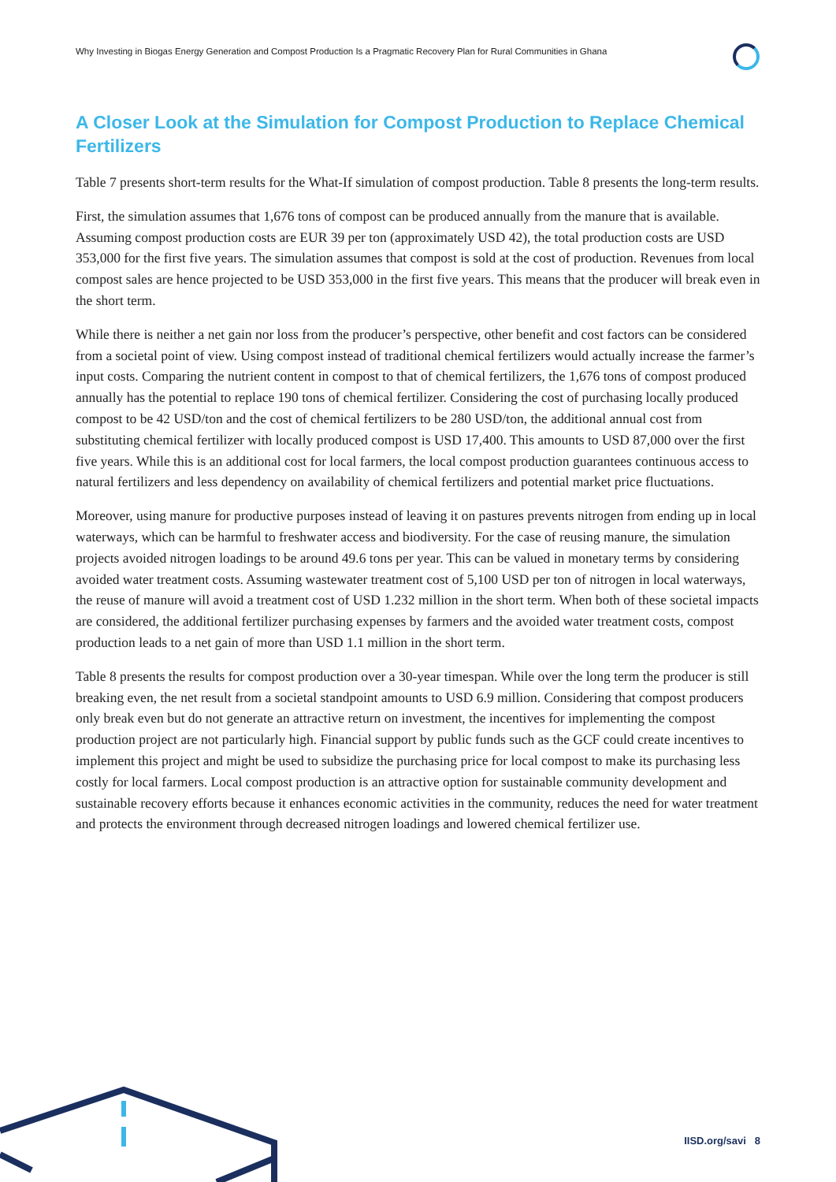Why Investing in Biogas Energy Generation and Compost Production Is a Pragmatic Recovery Plan for Rural Communities in Ghana
A Closer Look at the Simulation for Compost Production to Replace Chemical Fertilizers
Table 7 presents short-term results for the What-If simulation of compost production. Table 8 presents the long-term results.
First, the simulation assumes that 1,676 tons of compost can be produced annually from the manure that is available. Assuming compost production costs are EUR 39 per ton (approximately USD 42), the total production costs are USD 353,000 for the first five years. The simulation assumes that compost is sold at the cost of production. Revenues from local compost sales are hence projected to be USD 353,000 in the first five years. This means that the producer will break even in the short term.
While there is neither a net gain nor loss from the producer’s perspective, other benefit and cost factors can be considered from a societal point of view. Using compost instead of traditional chemical fertilizers would actually increase the farmer’s input costs. Comparing the nutrient content in compost to that of chemical fertilizers, the 1,676 tons of compost produced annually has the potential to replace 190 tons of chemical fertilizer. Considering the cost of purchasing locally produced compost to be 42 USD/ton and the cost of chemical fertilizers to be 280 USD/ton, the additional annual cost from substituting chemical fertilizer with locally produced compost is USD 17,400. This amounts to USD 87,000 over the first five years. While this is an additional cost for local farmers, the local compost production guarantees continuous access to natural fertilizers and less dependency on availability of chemical fertilizers and potential market price fluctuations.
Moreover, using manure for productive purposes instead of leaving it on pastures prevents nitrogen from ending up in local waterways, which can be harmful to freshwater access and biodiversity. For the case of reusing manure, the simulation projects avoided nitrogen loadings to be around 49.6 tons per year. This can be valued in monetary terms by considering avoided water treatment costs. Assuming wastewater treatment cost of 5,100 USD per ton of nitrogen in local waterways, the reuse of manure will avoid a treatment cost of USD 1.232 million in the short term. When both of these societal impacts are considered, the additional fertilizer purchasing expenses by farmers and the avoided water treatment costs, compost production leads to a net gain of more than USD 1.1 million in the short term.
Table 8 presents the results for compost production over a 30-year timespan. While over the long term the producer is still breaking even, the net result from a societal standpoint amounts to USD 6.9 million. Considering that compost producers only break even but do not generate an attractive return on investment, the incentives for implementing the compost production project are not particularly high. Financial support by public funds such as the GCF could create incentives to implement this project and might be used to subsidize the purchasing price for local compost to make its purchasing less costly for local farmers. Local compost production is an attractive option for sustainable community development and sustainable recovery efforts because it enhances economic activities in the community, reduces the need for water treatment and protects the environment through decreased nitrogen loadings and lowered chemical fertilizer use.
IISD.org/savi 8